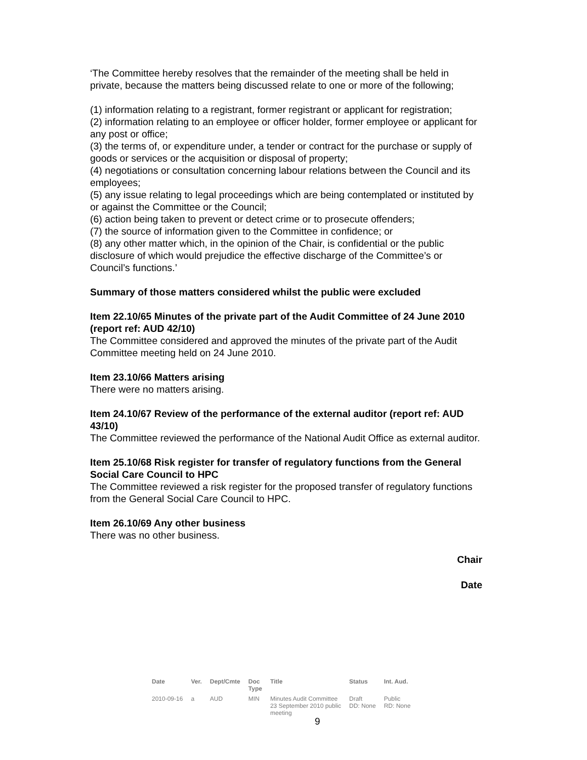‘The Committee hereby resolves that the remainder of the meeting shall be held in private, because the matters being discussed relate to one or more of the following;
(1) information relating to a registrant, former registrant or applicant for registration;
(2) information relating to an employee or officer holder, former employee or applicant for any post or office;
(3) the terms of, or expenditure under, a tender or contract for the purchase or supply of goods or services or the acquisition or disposal of property;
(4) negotiations or consultation concerning labour relations between the Council and its employees;
(5) any issue relating to legal proceedings which are being contemplated or instituted by or against the Committee or the Council;
(6) action being taken to prevent or detect crime or to prosecute offenders;
(7) the source of information given to the Committee in confidence; or
(8) any other matter which, in the opinion of the Chair, is confidential or the public disclosure of which would prejudice the effective discharge of the Committee’s or Council’s functions.’
Summary of those matters considered whilst the public were excluded
Item 22.10/65 Minutes of the private part of the Audit Committee of 24 June 2010 (report ref: AUD 42/10)
The Committee considered and approved the minutes of the private part of the Audit Committee meeting held on 24 June 2010.
Item 23.10/66 Matters arising
There were no matters arising.
Item 24.10/67 Review of the performance of the external auditor (report ref: AUD 43/10)
The Committee reviewed the performance of the National Audit Office as external auditor.
Item 25.10/68 Risk register for transfer of regulatory functions from the General Social Care Council to HPC
The Committee reviewed a risk register for the proposed transfer of regulatory functions from the General Social Care Council to HPC.
Item 26.10/69 Any other business
There was no other business.
Chair
Date
| Date | Ver. | Dept/Cmte | Doc Type | Title | Status | Int. Aud. |
| --- | --- | --- | --- | --- | --- | --- |
| 2010-09-16 | a | AUD | MIN | Minutes Audit Committee 23 September 2010 public meeting | Draft DD: None | Public RD: None |
9